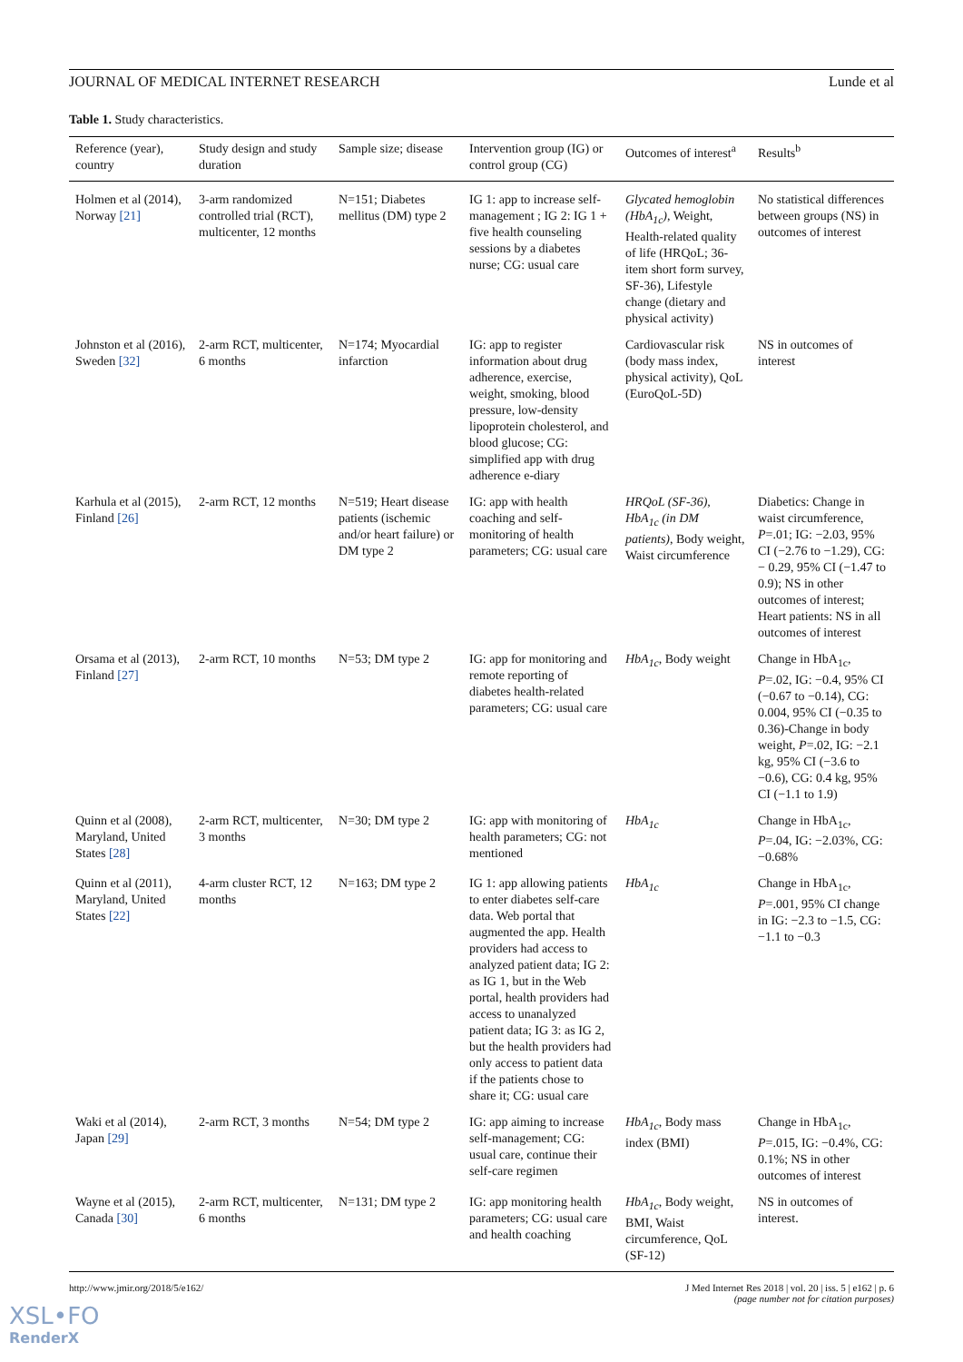JOURNAL OF MEDICAL INTERNET RESEARCH Lunde et al
Table 1. Study characteristics.
| Reference (year), country | Study design and study duration | Sample size; disease | Intervention group (IG) or control group (CG) | Outcomes of interest<sup>a</sup> | Results<sup>b</sup> |
| --- | --- | --- | --- | --- | --- |
| Holmen et al (2014), Norway [21] | 3-arm randomized controlled trial (RCT), multicenter, 12 months | N=151; Diabetes mellitus (DM) type 2 | IG 1: app to increase self-management ; IG 2: IG 1 + five health counseling sessions by a diabetes nurse; CG: usual care | Glycated hemoglobin (HbA<sub>1c</sub>) , Weight, Health-related quality of life (HRQoL; 36-item short form survey, SF-36), Lifestyle change (dietary and physical activity) | No statistical differences between groups (NS) in outcomes of interest |
| Johnston et al (2016), Sweden [32] | 2-arm RCT, multicenter, 6 months | N=174; Myocardial infarction | IG: app to register information about drug adherence, exercise, weight, smoking, blood pressure, low-density lipoprotein cholesterol, and blood glucose; CG: simplified app with drug adherence e-diary | Cardiovascular risk (body mass index, physical activity), QoL (EuroQoL-5D) | NS in outcomes of interest |
| Karhula et al (2015), Finland [26] | 2-arm RCT, 12 months | N=519; Heart disease patients (ischemic and/or heart failure) or DM type 2 | IG: app with health coaching and self-monitoring of health parameters; CG: usual care | HRQoL (SF-36), HbA<sub>1c</sub> (in DM patients) , Body weight, Waist circumference | Diabetics: Change in waist circumference, P =.01; IG: −2.03, 95% CI (−2.76 to −1.29), CG: − 0.29, 95% CI (−1.47 to 0.9); NS in other outcomes of interest; Heart patients: NS in all outcomes of interest |
| Orsama et al (2013), Finland [27] | 2-arm RCT, 10 months | N=53; DM type 2 | IG: app for monitoring and remote reporting of diabetes health-related parameters; CG: usual care | HbA<sub>1c</sub> , Body weight | Change in HbA<sub>1c</sub>, P =.02, IG: −0.4, 95% CI (−0.67 to −0.14), CG: 0.004, 95% CI (−0.35 to 0.36)-Change in body weight, P =.02, IG: −2.1 kg, 95% CI (−3.6 to −0.6), CG: 0.4 kg, 95% CI (−1.1 to 1.9) |
| Quinn et al (2008), Maryland, United States [28] | 2-arm RCT, multicenter, 3 months | N=30; DM type 2 | IG: app with monitoring of health parameters; CG: not mentioned | HbA<sub>1c</sub> | Change in HbA<sub>1c</sub>, P =.04, IG: −2.03%, CG: −0.68% |
| Quinn et al (2011), Maryland, United States [22] | 4-arm cluster RCT, 12 months | N=163; DM type 2 | IG 1: app allowing patients to enter diabetes self-care data. Web portal that augmented the app. Health providers had access to analyzed patient data; IG 2: as IG 1, but in the Web portal, health providers had access to unanalyzed patient data; IG 3: as IG 2, but the health providers had only access to patient data if the patients chose to share it; CG: usual care | HbA<sub>1c</sub> | Change in HbA<sub>1c</sub>, P =.001, 95% CI change in IG: −2.3 to −1.5, CG: −1.1 to −0.3 |
| Waki et al (2014), Japan [29] | 2-arm RCT, 3 months | N=54; DM type 2 | IG: app aiming to increase self-management; CG: usual care, continue their self-care regimen | HbA<sub>1c</sub> , Body mass index (BMI) | Change in HbA<sub>1c</sub>, P =.015, IG: −0.4%, CG: 0.1%; NS in other outcomes of interest |
| Wayne et al (2015), Canada [30] | 2-arm RCT, multicenter, 6 months | N=131; DM type 2 | IG: app monitoring health parameters; CG: usual care and health coaching | HbA<sub>1c</sub> , Body weight, BMI, Waist circumference, QoL (SF-12) | NS in outcomes of interest. |
http://www.jmir.org/2018/5/e162/ J Med Internet Res 2018 | vol. 20 | iss. 5 | e162 | p. 6
(page number not for citation purposes)
XSL•FO
RenderX